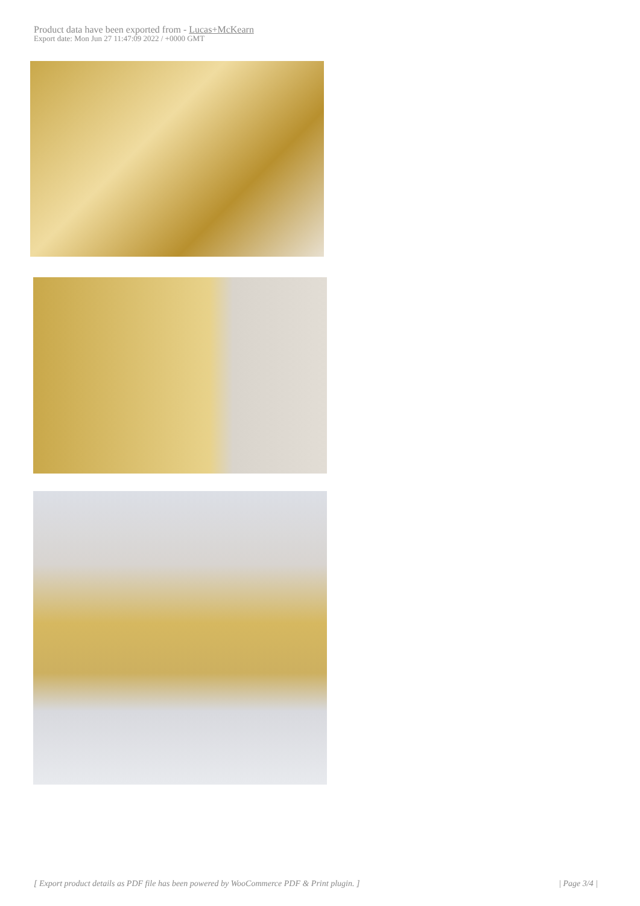Product data have been exported from - Lucas+McKearn
Export date: Mon Jun 27 11:47:09 2022 / +0000 GMT
[ Export product details as PDF file has been powered by WooCommerce PDF & Print plugin. ] | Page 3/4 |